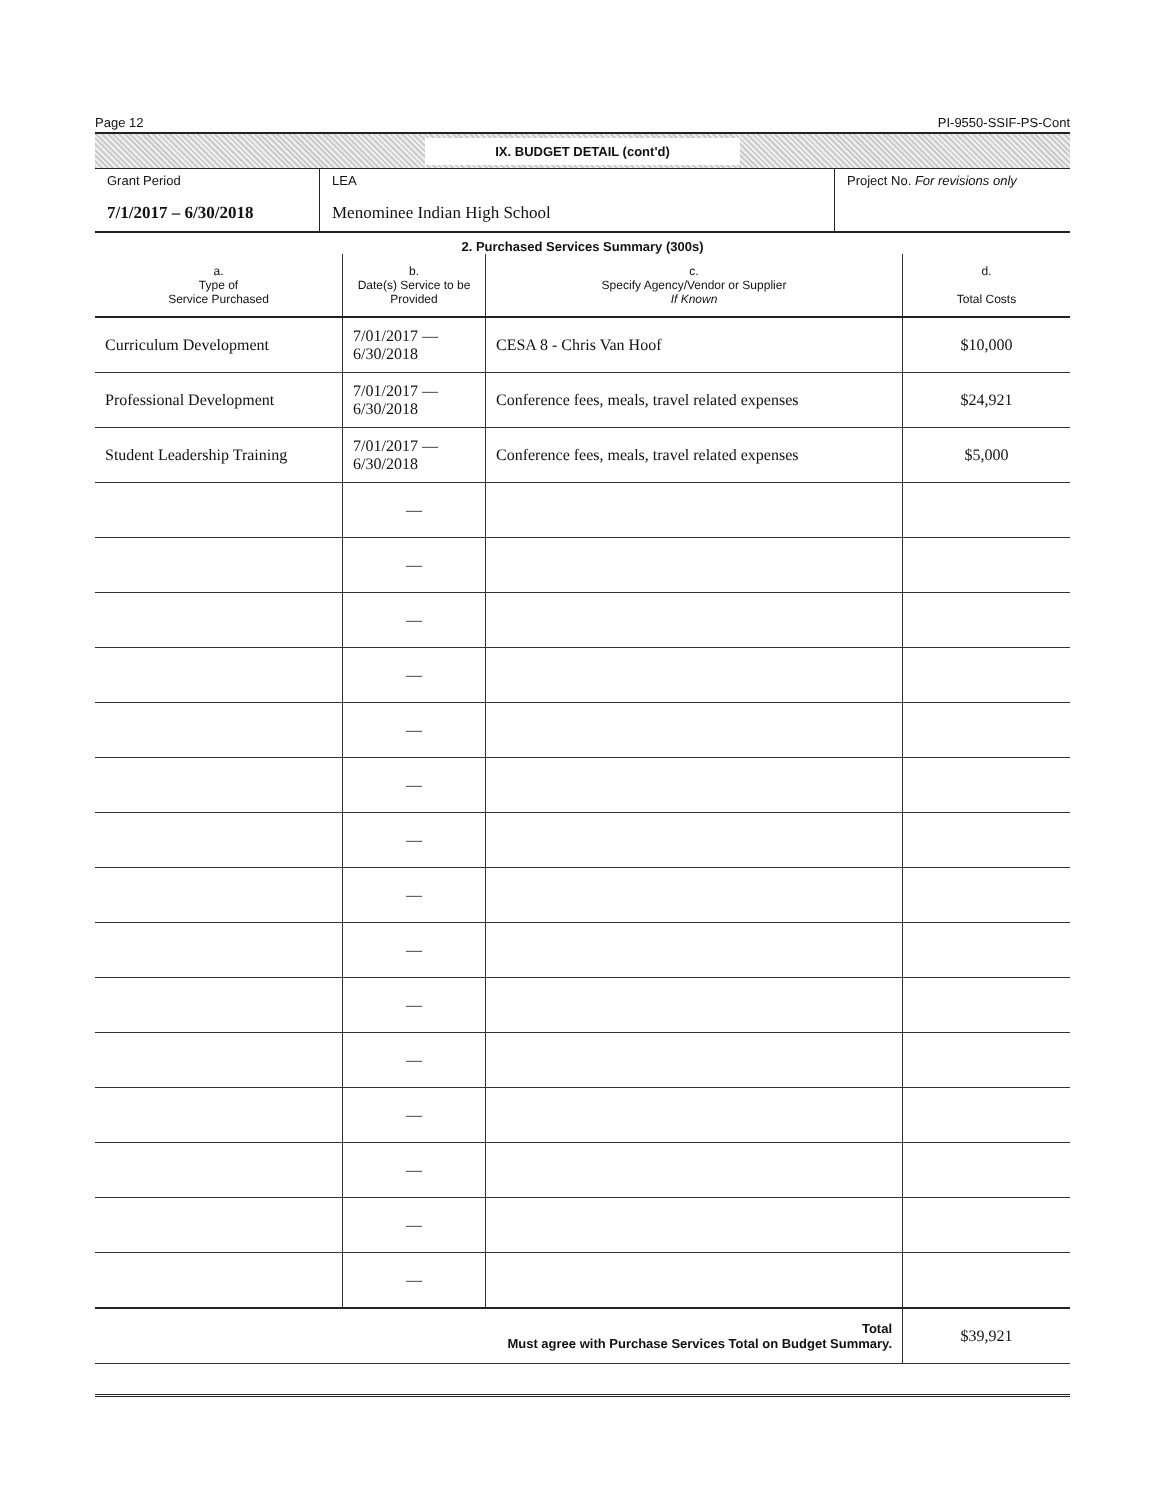Page 12 PI-9550-SSIF-PS-Cont
IX. BUDGET DETAIL (cont'd)
Grant Period
7/1/2017 – 6/30/2018
LEA
Menominee Indian High School
Project No. For revisions only
2. Purchased Services Summary (300s)
| a. Type of Service Purchased | b. Date(s) Service to be Provided | c. Specify Agency/Vendor or Supplier If Known | d. Total Costs |
| --- | --- | --- | --- |
| Curriculum Development | 7/01/2017 — 6/30/2018 | CESA 8 - Chris Van Hoof | $10,000 |
| Professional Development | 7/01/2017 — 6/30/2018 | Conference fees, meals, travel related expenses | $24,921 |
| Student Leadership Training | 7/01/2017 — 6/30/2018 | Conference fees, meals, travel related expenses | $5,000 |
| | — | | |
| | — | | |
| | — | | |
| | — | | |
| | — | | |
| | — | | |
| | — | | |
| | — | | |
| | — | | |
| | — | | |
| | — | | |
| | — | | |
| | — | | |
| | — | | |
| | — | | |
| Total Must agree with Purchase Services Total on Budget Summary. | | | $39,921 |